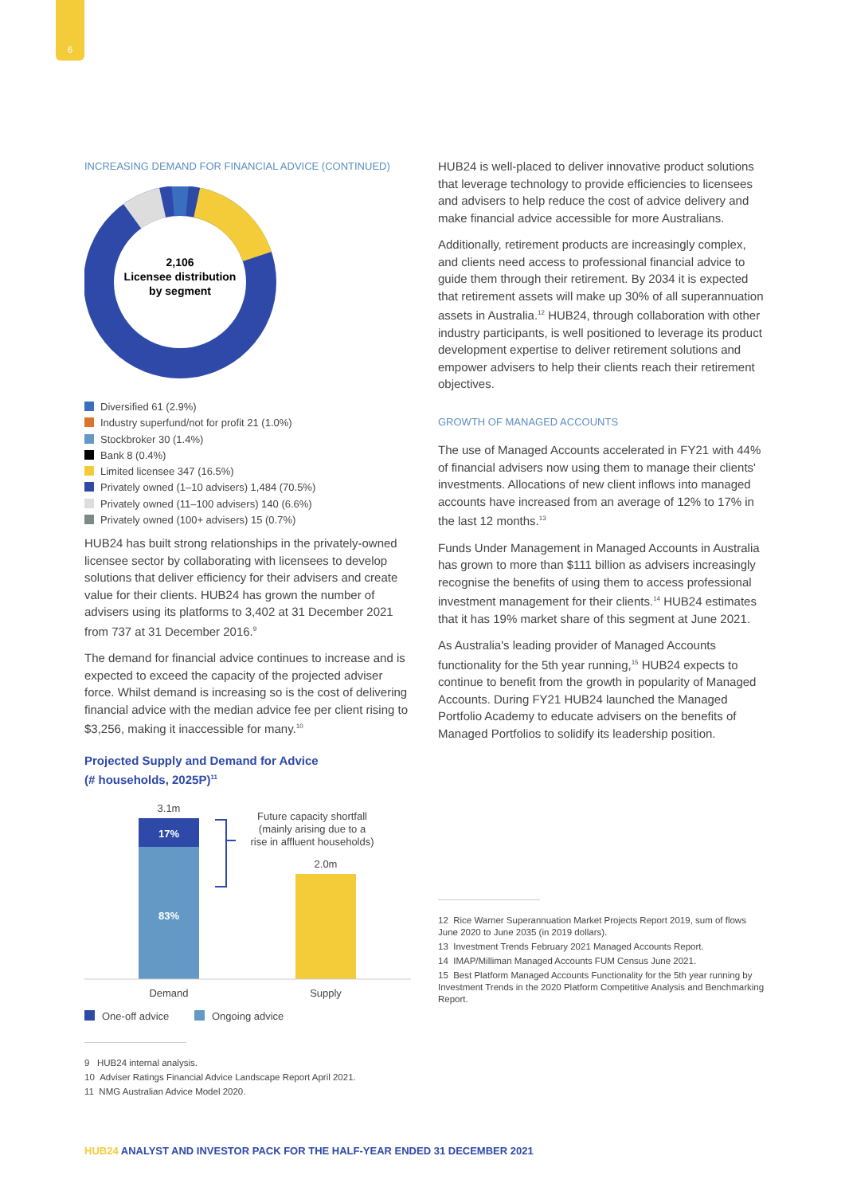6
INCREASING DEMAND FOR FINANCIAL ADVICE (CONTINUED)
2,106
Licensee distribution
by segment
Diversified 61 (2.9%)
Industry superfund/not for profit 21 (1.0%)
Stockbroker 30 (1.4%)
Bank 8 (0.4%)
Limited licensee 347 (16.5%)
Privately owned (1–10 advisers) 1,484 (70.5%)
Privately owned (11–100 advisers) 140 (6.6%)
Privately owned (100+ advisers) 15 (0.7%)
HUB24 has built strong relationships in the privately-owned licensee sector by collaborating with licensees to develop solutions that deliver efficiency for their advisers and create value for their clients. HUB24 has grown the number of advisers using its platforms to 3,402 at 31 December 2021 from 737 at 31 December 2016.<sup>9</sup>
The demand for financial advice continues to increase and is expected to exceed the capacity of the projected adviser force. Whilst demand is increasing so is the cost of delivering financial advice with the median advice fee per client rising to $3,256, making it inaccessible for many.<sup>10</sup>
Projected Supply and Demand for Advice
(# households, 2025P)<sup>11</sup>
3.1m
17%
83%
Future capacity shortfall
(mainly arising due to a
rise in affluent households)
2.0m
Demand
Supply
One-off advice
Ongoing advice
9 HUB24 internal analysis.
10 Adviser Ratings Financial Advice Landscape Report April 2021.
11 NMG Australian Advice Model 2020.
HUB24 is well-placed to deliver innovative product solutions that leverage technology to provide efficiencies to licensees and advisers to help reduce the cost of advice delivery and make financial advice accessible for more Australians.
Additionally, retirement products are increasingly complex, and clients need access to professional financial advice to guide them through their retirement. By 2034 it is expected that retirement assets will make up 30% of all superannuation assets in Australia.<sup>12</sup> HUB24, through collaboration with other industry participants, is well positioned to leverage its product development expertise to deliver retirement solutions and empower advisers to help their clients reach their retirement objectives.
GROWTH OF MANAGED ACCOUNTS
The use of Managed Accounts accelerated in FY21 with 44% of financial advisers now using them to manage their clients' investments. Allocations of new client inflows into managed accounts have increased from an average of 12% to 17% in the last 12 months.<sup>13</sup>
Funds Under Management in Managed Accounts in Australia has grown to more than $111 billion as advisers increasingly recognise the benefits of using them to access professional investment management for their clients.<sup>14</sup> HUB24 estimates that it has 19% market share of this segment at June 2021.
As Australia's leading provider of Managed Accounts functionality for the 5th year running,<sup>15</sup> HUB24 expects to continue to benefit from the growth in popularity of Managed Accounts. During FY21 HUB24 launched the Managed Portfolio Academy to educate advisers on the benefits of Managed Portfolios to solidify its leadership position.
12 Rice Warner Superannuation Market Projects Report 2019, sum of flows June 2020 to June 2035 (in 2019 dollars).
13 Investment Trends February 2021 Managed Accounts Report.
14 IMAP/Milliman Managed Accounts FUM Census June 2021.
15 Best Platform Managed Accounts Functionality for the 5th year running by Investment Trends in the 2020 Platform Competitive Analysis and Benchmarking Report.
HUB24 ANALYST AND INVESTOR PACK FOR THE HALF-YEAR ENDED 31 DECEMBER 2021